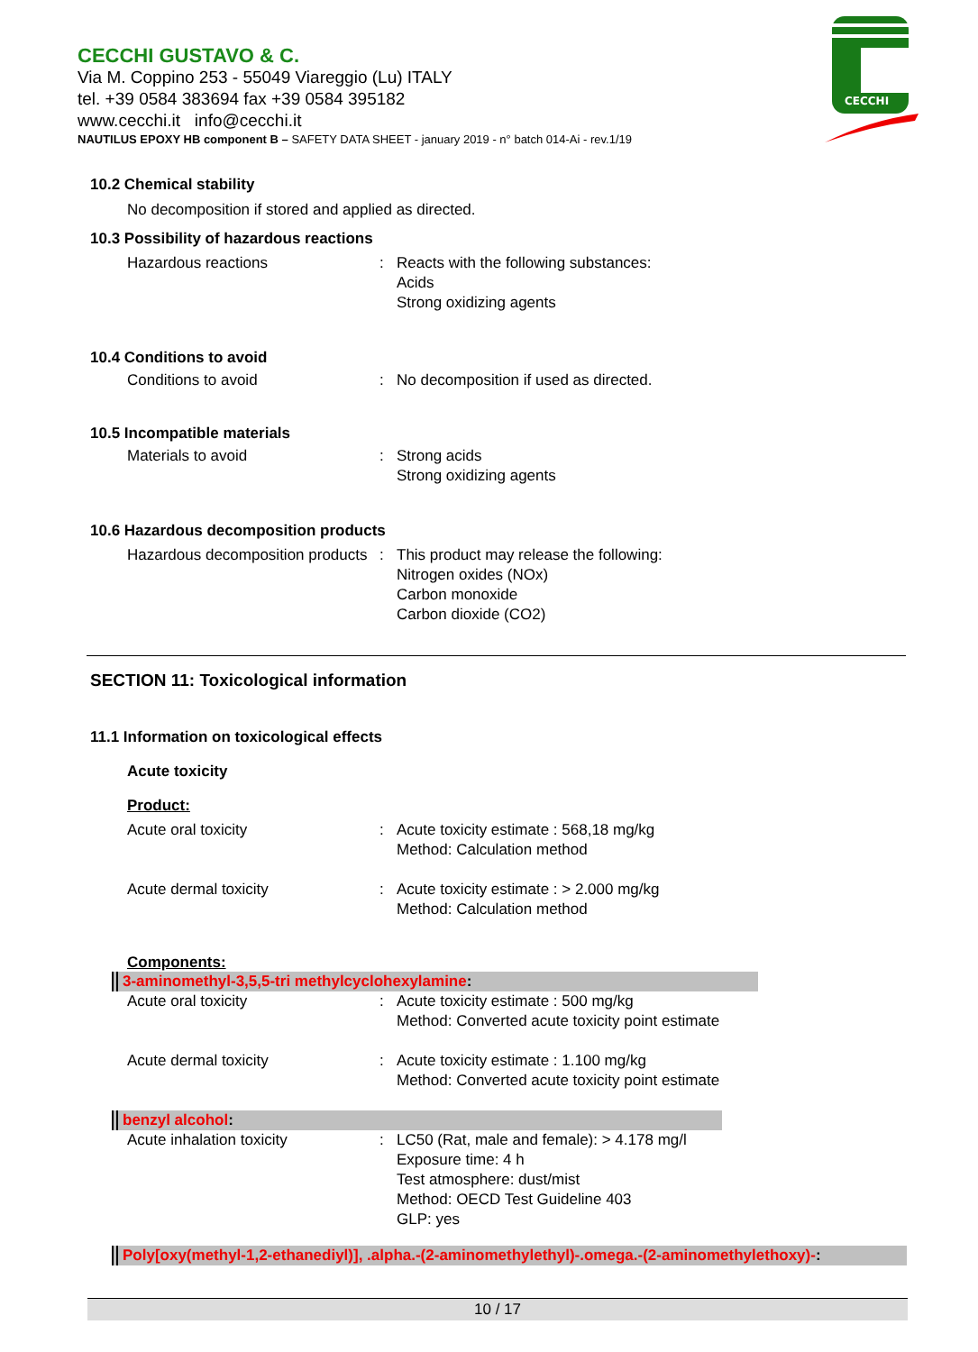CECCHI GUSTAVO & C.
Via M. Coppino 253 - 55049 Viareggio (Lu) ITALY
tel. +39 0584 383694 fax +39 0584 395182
www.cecchi.it info@cecchi.it
NAUTILUS EPOXY HB component B – SAFETY DATA SHEET - january 2019 - n° batch 014-Ai - rev.1/19
CECCHI
10.2 Chemical stability
No decomposition if stored and applied as directed.
10.3 Possibility of hazardous reactions
Hazardous reactions : Reacts with the following substances:
Acids
Strong oxidizing agents
10.4 Conditions to avoid
Conditions to avoid : No decomposition if used as directed.
10.5 Incompatible materials
Materials to avoid : Strong acids
Strong oxidizing agents
10.6 Hazardous decomposition products
Hazardous decomposition products
: This product may release the following:
Nitrogen oxides (NOx)
Carbon monoxide
Carbon dioxide (CO2)
SECTION 11: Toxicological information
11.1 Information on toxicological effects
Acute toxicity
Product:
Acute oral toxicity : Acute toxicity estimate : 568,18 mg/kg
Method: Calculation method
Acute dermal toxicity : Acute toxicity estimate : > 2.000 mg/kg
Method: Calculation method
Components:
3-aminomethyl-3,5,5-tri methylcyclohexylamine:
Acute oral toxicity : Acute toxicity estimate : 500 mg/kg
Method: Converted acute toxicity point estimate
Acute dermal toxicity : Acute toxicity estimate : 1.100 mg/kg
Method: Converted acute toxicity point estimate
benzyl alcohol:
Acute inhalation toxicity : LC50 (Rat, male and female): > 4.178 mg/l
Exposure time: 4 h
Test atmosphere: dust/mist
Method: OECD Test Guideline 403
GLP: yes
Poly[oxy(methyl-1,2-ethanediyl)], .alpha.-(2-aminomethylethyl)-.omega.-(2-aminomethylethoxy)-:
10 / 17